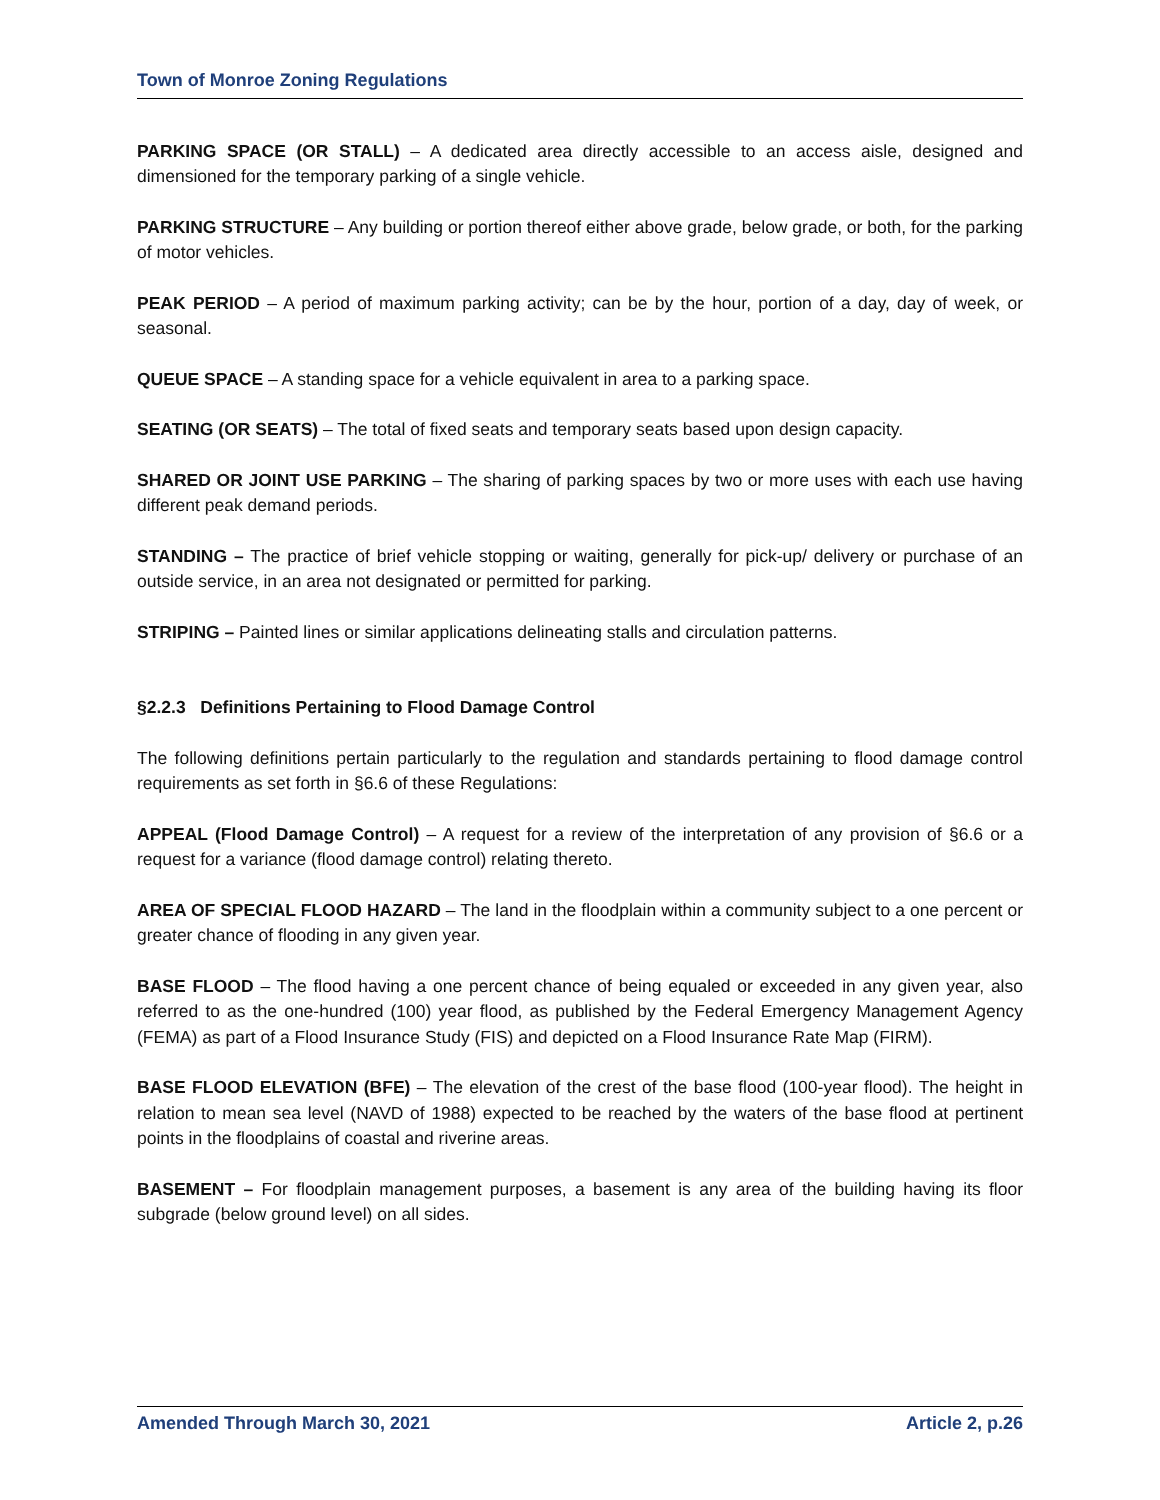Town of Monroe Zoning Regulations
PARKING SPACE (OR STALL) – A dedicated area directly accessible to an access aisle, designed and dimensioned for the temporary parking of a single vehicle.
PARKING STRUCTURE – Any building or portion thereof either above grade, below grade, or both, for the parking of motor vehicles.
PEAK PERIOD – A period of maximum parking activity; can be by the hour, portion of a day, day of week, or seasonal.
QUEUE SPACE – A standing space for a vehicle equivalent in area to a parking space.
SEATING (OR SEATS) – The total of fixed seats and temporary seats based upon design capacity.
SHARED OR JOINT USE PARKING – The sharing of parking spaces by two or more uses with each use having different peak demand periods.
STANDING – The practice of brief vehicle stopping or waiting, generally for pick-up/ delivery or purchase of an outside service, in an area not designated or permitted for parking.
STRIPING – Painted lines or similar applications delineating stalls and circulation patterns.
§2.2.3 Definitions Pertaining to Flood Damage Control
The following definitions pertain particularly to the regulation and standards pertaining to flood damage control requirements as set forth in §6.6 of these Regulations:
APPEAL (Flood Damage Control) – A request for a review of the interpretation of any provision of §6.6 or a request for a variance (flood damage control) relating thereto.
AREA OF SPECIAL FLOOD HAZARD – The land in the floodplain within a community subject to a one percent or greater chance of flooding in any given year.
BASE FLOOD – The flood having a one percent chance of being equaled or exceeded in any given year, also referred to as the one-hundred (100) year flood, as published by the Federal Emergency Management Agency (FEMA) as part of a Flood Insurance Study (FIS) and depicted on a Flood Insurance Rate Map (FIRM).
BASE FLOOD ELEVATION (BFE) – The elevation of the crest of the base flood (100-year flood). The height in relation to mean sea level (NAVD of 1988) expected to be reached by the waters of the base flood at pertinent points in the floodplains of coastal and riverine areas.
BASEMENT – For floodplain management purposes, a basement is any area of the building having its floor subgrade (below ground level) on all sides.
Amended Through March 30, 2021 Article 2, p.26